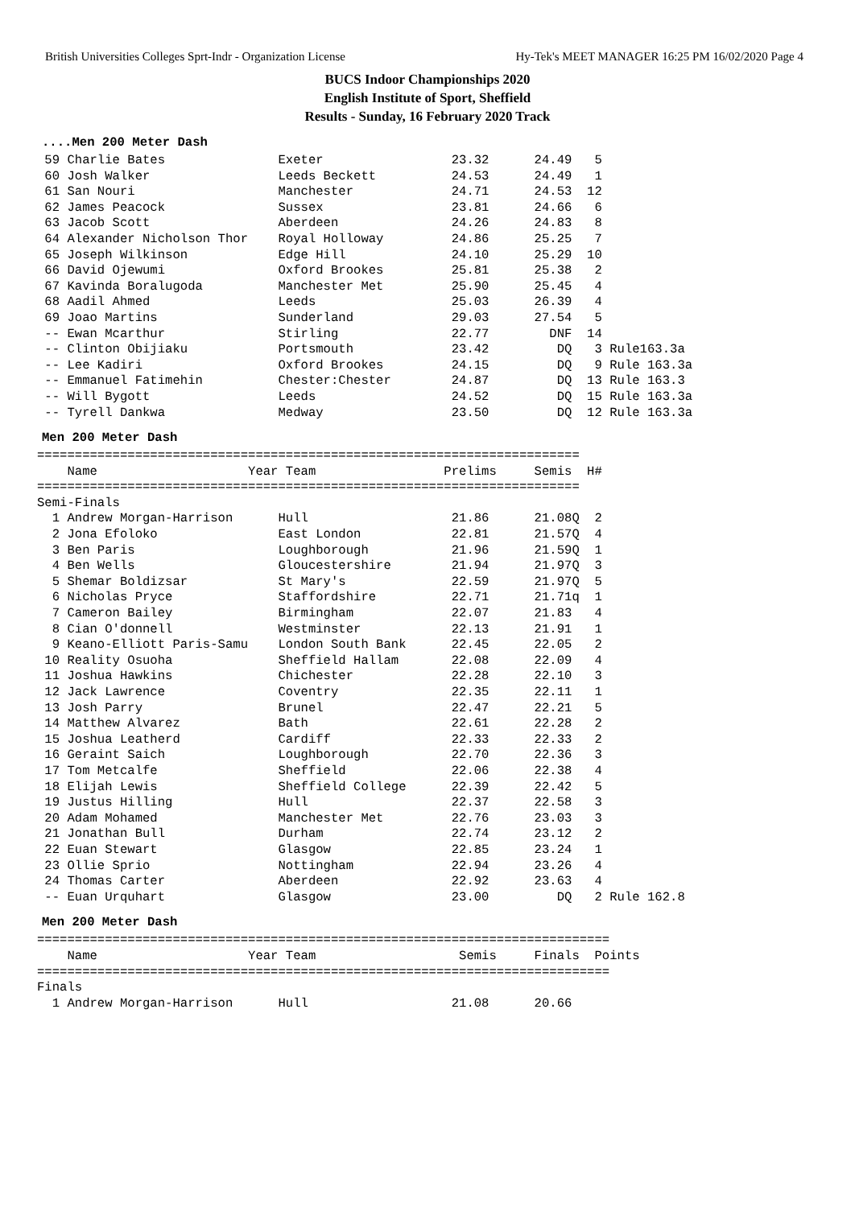British Universities Colleges Sprt-Indr - Organization License Hy-Tek's MEET MANAGER 16:25 PM 16/02/2020 Page 4
BUCS Indoor Championships 2020
English Institute of Sport, Sheffield
Results - Sunday, 16 February 2020 Track
....Men 200 Meter Dash
 59 Charlie Bates               Exeter                 23.32      24.49   5
 60 Josh Walker                 Leeds Beckett          24.53      24.49   1
 61 San Nouri                   Manchester             24.71      24.53  12
 62 James Peacock               Sussex                 23.81      24.66   6
 63 Jacob Scott                 Aberdeen               24.26      24.83   8
 64 Alexander Nicholson Thor    Royal Holloway         24.86      25.25   7
 65 Joseph Wilkinson            Edge Hill              24.10      25.29  10
 66 David Ojewumi               Oxford Brookes         25.81      25.38   2
 67 Kavinda Boralugoda          Manchester Met         25.90      25.45   4
 68 Aadil Ahmed                 Leeds                  25.03      26.39   4
 69 Joao Martins                Sunderland             29.03      27.54   5
 -- Ewan Mcarthur               Stirling               22.77        DNF  14
 -- Clinton Obijiaku            Portsmouth             23.42         DQ   3 Rule163.3a
 -- Lee Kadiri                  Oxford Brookes         24.15         DQ   9 Rule 163.3a
 -- Emmanuel Fatimehin          Chester:Chester        24.87         DQ  13 Rule 163.3
 -- Will Bygott                 Leeds                  24.52         DQ  15 Rule 163.3a
 -- Tyrell Dankwa               Medway                 23.50         DQ  12 Rule 163.3a
Men 200 Meter Dash
========================================================================
    Name                    Year Team                 Prelims     Semis  H#
========================================================================
Semi-Finals
  1 Andrew Morgan-Harrison      Hull                   21.86      21.08Q  2
  2 Jona Efoloko                East London            22.81      21.57Q  4
  3 Ben Paris                   Loughborough           21.96      21.59Q  1
  4 Ben Wells                   Gloucestershire        21.94      21.97Q  3
  5 Shemar Boldizsar            St Mary's              22.59      21.97Q  5
  6 Nicholas Pryce              Staffordshire          22.71      21.71q  1
  7 Cameron Bailey              Birmingham             22.07      21.83   4
  8 Cian O'donnell              Westminster            22.13      21.91   1
  9 Keano-Elliott Paris-Samu    London South Bank      22.45      22.05   2
 10 Reality Osuoha              Sheffield Hallam       22.08      22.09   4
 11 Joshua Hawkins              Chichester             22.28      22.10   3
 12 Jack Lawrence               Coventry               22.35      22.11   1
 13 Josh Parry                  Brunel                 22.47      22.21   5
 14 Matthew Alvarez             Bath                   22.61      22.28   2
 15 Joshua Leatherd             Cardiff                22.33      22.33   2
 16 Geraint Saich               Loughborough           22.70      22.36   3
 17 Tom Metcalfe                Sheffield              22.06      22.38   4
 18 Elijah Lewis                Sheffield College      22.39      22.42   5
 19 Justus Hilling              Hull                   22.37      22.58   3
 20 Adam Mohamed                Manchester Met         22.76      23.03   3
 21 Jonathan Bull               Durham                 22.74      23.12   2
 22 Euan Stewart                Glasgow                22.85      23.24   1
 23 Ollie Sprio                 Nottingham             22.94      23.26   4
 24 Thomas Carter               Aberdeen               22.92      23.63   4
 -- Euan Urquhart               Glasgow                23.00         DQ   2 Rule 162.8
Men 200 Meter Dash
============================================================================
    Name                    Year Team                   Semis     Finals  Points
============================================================================
Finals
  1 Andrew Morgan-Harrison      Hull                   21.08      20.66